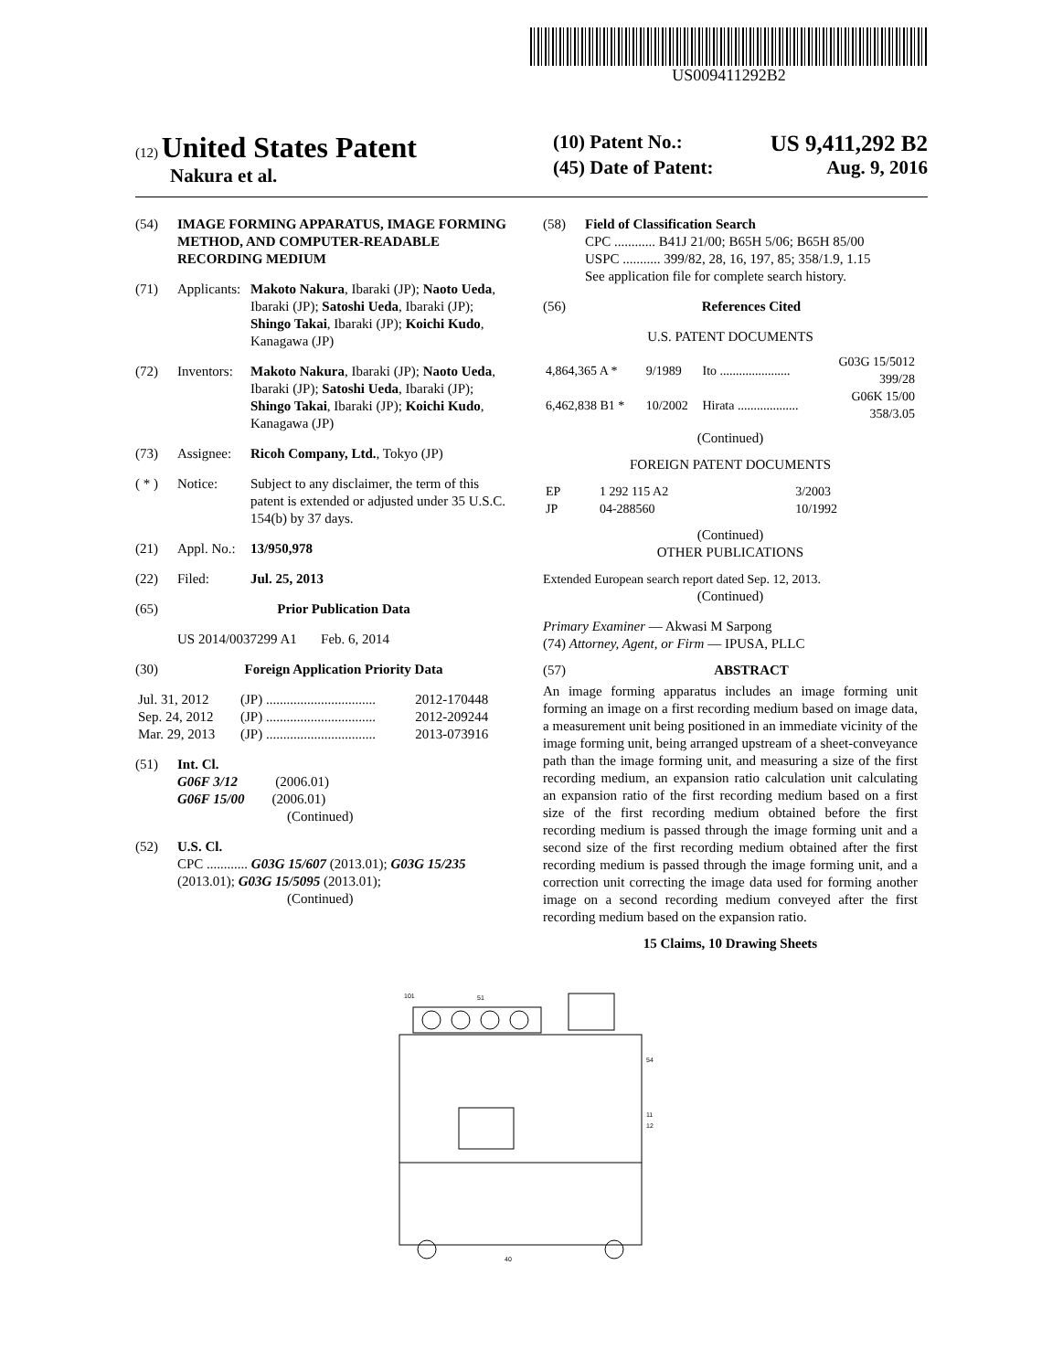US009411292B2
(12) United States Patent
Nakura et al.
(10) Patent No.: US 9,411,292 B2
(45) Date of Patent: Aug. 9, 2016
(54) IMAGE FORMING APPARATUS, IMAGE FORMING METHOD, AND COMPUTER-READABLE RECORDING MEDIUM
(71) Applicants: Makoto Nakura, Ibaraki (JP); Naoto Ueda, Ibaraki (JP); Satoshi Ueda, Ibaraki (JP); Shingo Takai, Ibaraki (JP); Koichi Kudo, Kanagawa (JP)
(72) Inventors: Makoto Nakura, Ibaraki (JP); Naoto Ueda, Ibaraki (JP); Satoshi Ueda, Ibaraki (JP); Shingo Takai, Ibaraki (JP); Koichi Kudo, Kanagawa (JP)
(73) Assignee: Ricoh Company, Ltd., Tokyo (JP)
( * ) Notice: Subject to any disclaimer, the term of this patent is extended or adjusted under 35 U.S.C. 154(b) by 37 days.
(21) Appl. No.: 13/950,978
(22) Filed: Jul. 25, 2013
(65) Prior Publication Data
US 2014/0037299 A1 Feb. 6, 2014
(30) Foreign Application Priority Data
| Jul. 31, 2012 | (JP) ................................ | 2012-170448 |
| Sep. 24, 2012 | (JP) ................................ | 2012-209244 |
| Mar. 29, 2013 | (JP) ................................ | 2013-073916 |
(51) Int. Cl.
G06F 3/12 (2006.01)
G06F 15/00 (2006.01)
(Continued)
(52) U.S. Cl.
CPC ............ G03G 15/607 (2013.01); G03G 15/235 (2013.01); G03G 15/5095 (2013.01);
(Continued)
(58) Field of Classification Search
CPC ............ B41J 21/00; B65H 5/06; B65H 85/00
USPC ........... 399/82, 28, 16, 197, 85; 358/1.9, 1.15
See application file for complete search history.
(56) References Cited
U.S. PATENT DOCUMENTS
| 4,864,365 A * | 9/1989 | Ito ...................... | G03G 15/5012 399/28 |
| 6,462,838 B1 * | 10/2002 | Hirata ................... | G06K 15/00 358/3.05 |
(Continued)
FOREIGN PATENT DOCUMENTS
| EP | 1 292 115 A2 | 3/2003 |
| JP | 04-288560 | 10/1992 |
(Continued)
OTHER PUBLICATIONS
Extended European search report dated Sep. 12, 2013.
(Continued)
Primary Examiner — Akwasi M Sarpong
(74) Attorney, Agent, or Firm — IPUSA, PLLC
(57) ABSTRACT
An image forming apparatus includes an image forming unit forming an image on a first recording medium based on image data, a measurement unit being positioned in an immediate vicinity of the image forming unit, being arranged upstream of a sheet-conveyance path than the image forming unit, and measuring a size of the first recording medium, an expansion ratio calculation unit calculating an expansion ratio of the first recording medium based on a first size of the first recording medium obtained before the first recording medium is passed through the image forming unit and a second size of the first recording medium obtained after the first recording medium is passed through the image forming unit, and a correction unit correcting the image data used for forming another image on a second recording medium conveyed after the first recording medium based on the expansion ratio.
15 Claims, 10 Drawing Sheets
101
51
40
54
11
12